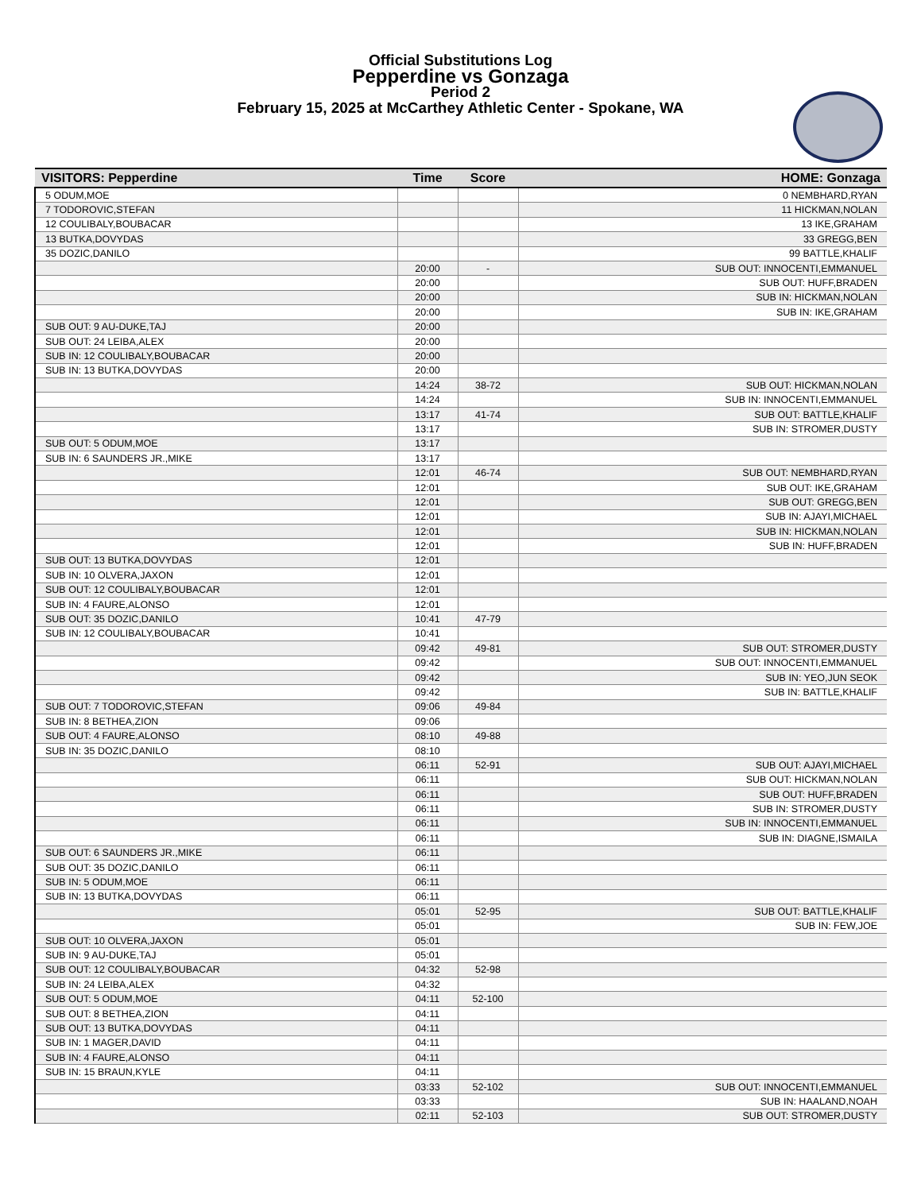Official Substitutions Log
Pepperdine vs Gonzaga
Period 2
February 15, 2025 at McCarthey Athletic Center - Spokane, WA
| VISITORS: Pepperdine | Time | Score | HOME: Gonzaga |
| --- | --- | --- | --- |
| 5 ODUM,MOE | | | 0 NEMBHARD,RYAN |
| 7 TODOROVIC,STEFAN | | | 11 HICKMAN,NOLAN |
| 12 COULIBALY,BOUBACAR | | | 13 IKE,GRAHAM |
| 13 BUTKA,DOVYDAS | | | 33 GREGG,BEN |
| 35 DOZIC,DANILO | | | 99 BATTLE,KHALIF |
| | 20:00 | - | SUB OUT: INNOCENTI,EMMANUEL |
| | 20:00 | | SUB OUT: HUFF,BRADEN |
| | 20:00 | | SUB IN: HICKMAN,NOLAN |
| | 20:00 | | SUB IN: IKE,GRAHAM |
| SUB OUT: 9 AU-DUKE,TAJ | 20:00 | | |
| SUB OUT: 24 LEIBA,ALEX | 20:00 | | |
| SUB IN: 12 COULIBALY,BOUBACAR | 20:00 | | |
| SUB IN: 13 BUTKA,DOVYDAS | 20:00 | | |
| | 14:24 | 38-72 | SUB OUT: HICKMAN,NOLAN |
| | 14:24 | | SUB IN: INNOCENTI,EMMANUEL |
| | 13:17 | 41-74 | SUB OUT: BATTLE,KHALIF |
| | 13:17 | | SUB IN: STROMER,DUSTY |
| SUB OUT: 5 ODUM,MOE | 13:17 | | |
| SUB IN: 6 SAUNDERS JR.,MIKE | 13:17 | | |
| | 12:01 | 46-74 | SUB OUT: NEMBHARD,RYAN |
| | 12:01 | | SUB OUT: IKE,GRAHAM |
| | 12:01 | | SUB OUT: GREGG,BEN |
| | 12:01 | | SUB IN: AJAYI,MICHAEL |
| | 12:01 | | SUB IN: HICKMAN,NOLAN |
| | 12:01 | | SUB IN: HUFF,BRADEN |
| SUB OUT: 13 BUTKA,DOVYDAS | 12:01 | | |
| SUB IN: 10 OLVERA,JAXON | 12:01 | | |
| SUB OUT: 12 COULIBALY,BOUBACAR | 12:01 | | |
| SUB IN: 4 FAURE,ALONSO | 12:01 | | |
| SUB OUT: 35 DOZIC,DANILO | 10:41 | 47-79 | |
| SUB IN: 12 COULIBALY,BOUBACAR | 10:41 | | |
| | 09:42 | 49-81 | SUB OUT: STROMER,DUSTY |
| | 09:42 | | SUB OUT: INNOCENTI,EMMANUEL |
| | 09:42 | | SUB IN: YEO,JUN SEOK |
| | 09:42 | | SUB IN: BATTLE,KHALIF |
| SUB OUT: 7 TODOROVIC,STEFAN | 09:06 | 49-84 | |
| SUB IN: 8 BETHEA,ZION | 09:06 | | |
| SUB OUT: 4 FAURE,ALONSO | 08:10 | 49-88 | |
| SUB IN: 35 DOZIC,DANILO | 08:10 | | |
| | 06:11 | 52-91 | SUB OUT: AJAYI,MICHAEL |
| | 06:11 | | SUB OUT: HICKMAN,NOLAN |
| | 06:11 | | SUB OUT: HUFF,BRADEN |
| | 06:11 | | SUB IN: STROMER,DUSTY |
| | 06:11 | | SUB IN: INNOCENTI,EMMANUEL |
| | 06:11 | | SUB IN: DIAGNE,ISMAILA |
| SUB OUT: 6 SAUNDERS JR.,MIKE | 06:11 | | |
| SUB OUT: 35 DOZIC,DANILO | 06:11 | | |
| SUB IN: 5 ODUM,MOE | 06:11 | | |
| SUB IN: 13 BUTKA,DOVYDAS | 06:11 | | |
| | 05:01 | 52-95 | SUB OUT: BATTLE,KHALIF |
| | 05:01 | | SUB IN: FEW,JOE |
| SUB OUT: 10 OLVERA,JAXON | 05:01 | | |
| SUB IN: 9 AU-DUKE,TAJ | 05:01 | | |
| SUB OUT: 12 COULIBALY,BOUBACAR | 04:32 | 52-98 | |
| SUB IN: 24 LEIBA,ALEX | 04:32 | | |
| SUB OUT: 5 ODUM,MOE | 04:11 | 52-100 | |
| SUB OUT: 8 BETHEA,ZION | 04:11 | | |
| SUB OUT: 13 BUTKA,DOVYDAS | 04:11 | | |
| SUB IN: 1 MAGER,DAVID | 04:11 | | |
| SUB IN: 4 FAURE,ALONSO | 04:11 | | |
| SUB IN: 15 BRAUN,KYLE | 04:11 | | |
| | 03:33 | 52-102 | SUB OUT: INNOCENTI,EMMANUEL |
| | 03:33 | | SUB IN: HAALAND,NOAH |
| | 02:11 | 52-103 | SUB OUT: STROMER,DUSTY |